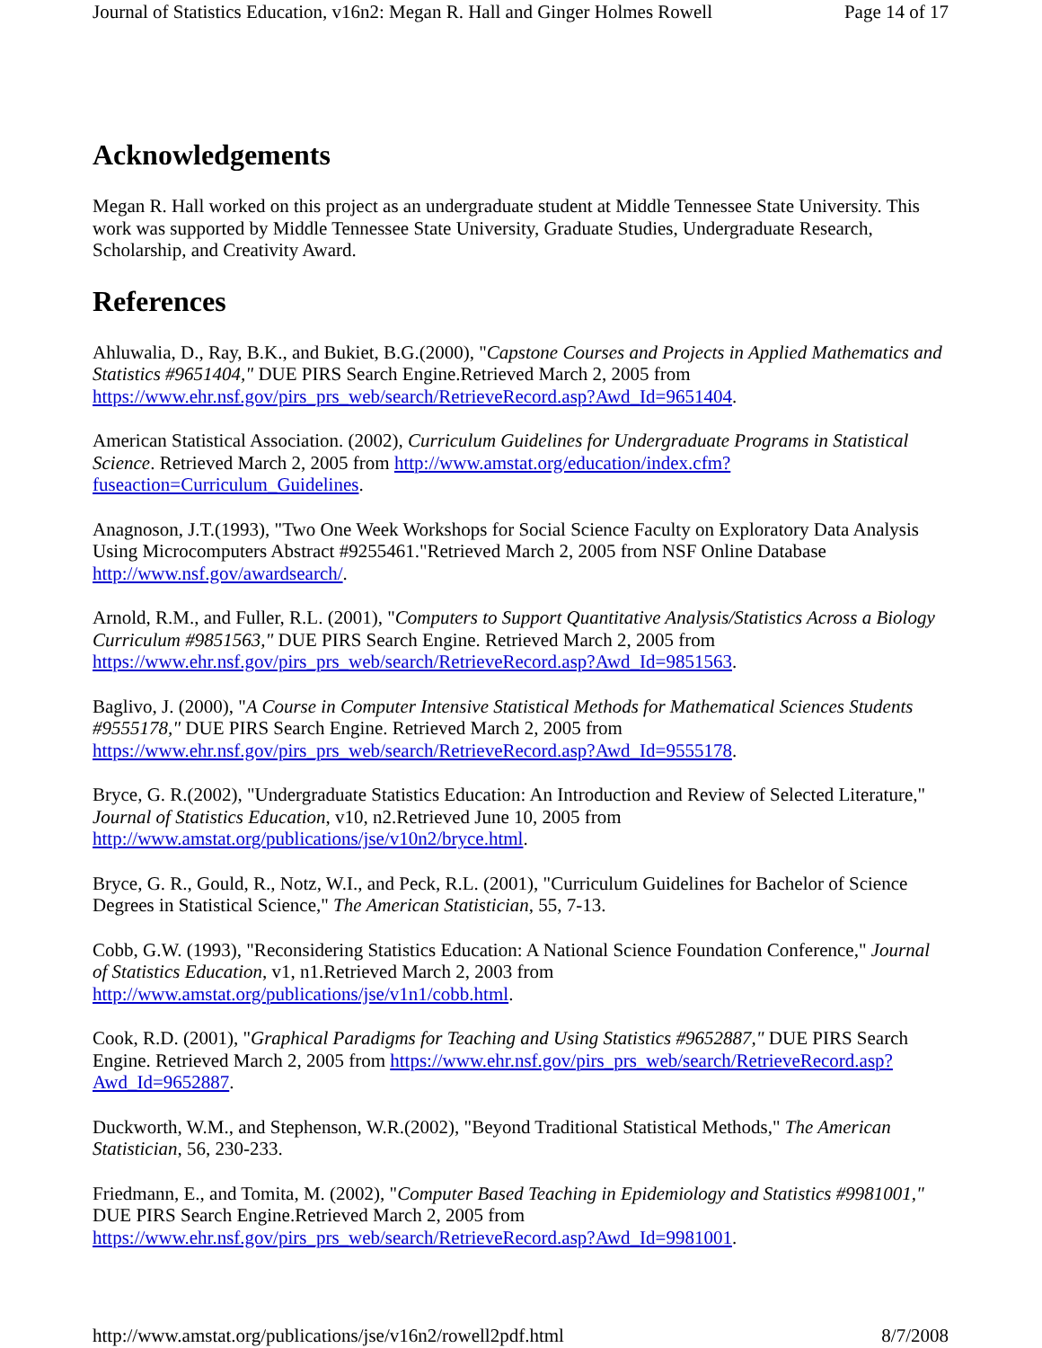Journal of Statistics Education, v16n2: Megan R. Hall and Ginger Holmes Rowell Page 14 of 17
Acknowledgements
Megan R. Hall worked on this project as an undergraduate student at Middle Tennessee State University. This work was supported by Middle Tennessee State University, Graduate Studies, Undergraduate Research, Scholarship, and Creativity Award.
References
Ahluwalia, D., Ray, B.K., and Bukiet, B.G.(2000), "Capstone Courses and Projects in Applied Mathematics and Statistics #9651404," DUE PIRS Search Engine.Retrieved March 2, 2005 from https://www.ehr.nsf.gov/pirs_prs_web/search/RetrieveRecord.asp?Awd_Id=9651404.
American Statistical Association. (2002), Curriculum Guidelines for Undergraduate Programs in Statistical Science. Retrieved March 2, 2005 from http://www.amstat.org/education/index.cfm?fuseaction=Curriculum_Guidelines.
Anagnoson, J.T.(1993), "Two One Week Workshops for Social Science Faculty on Exploratory Data Analysis Using Microcomputers Abstract #9255461."Retrieved March 2, 2005 from NSF Online Database http://www.nsf.gov/awardsearch/.
Arnold, R.M., and Fuller, R.L. (2001), "Computers to Support Quantitative Analysis/Statistics Across a Biology Curriculum #9851563," DUE PIRS Search Engine. Retrieved March 2, 2005 from https://www.ehr.nsf.gov/pirs_prs_web/search/RetrieveRecord.asp?Awd_Id=9851563.
Baglivo, J. (2000), "A Course in Computer Intensive Statistical Methods for Mathematical Sciences Students #9555178," DUE PIRS Search Engine. Retrieved March 2, 2005 from https://www.ehr.nsf.gov/pirs_prs_web/search/RetrieveRecord.asp?Awd_Id=9555178.
Bryce, G. R.(2002), "Undergraduate Statistics Education: An Introduction and Review of Selected Literature," Journal of Statistics Education, v10, n2.Retrieved June 10, 2005 from http://www.amstat.org/publications/jse/v10n2/bryce.html.
Bryce, G. R., Gould, R., Notz, W.I., and Peck, R.L. (2001), "Curriculum Guidelines for Bachelor of Science Degrees in Statistical Science," The American Statistician, 55, 7-13.
Cobb, G.W. (1993), "Reconsidering Statistics Education: A National Science Foundation Conference," Journal of Statistics Education, v1, n1.Retrieved March 2, 2003 from http://www.amstat.org/publications/jse/v1n1/cobb.html.
Cook, R.D. (2001), "Graphical Paradigms for Teaching and Using Statistics #9652887," DUE PIRS Search Engine. Retrieved March 2, 2005 from https://www.ehr.nsf.gov/pirs_prs_web/search/RetrieveRecord.asp?Awd_Id=9652887.
Duckworth, W.M., and Stephenson, W.R.(2002), "Beyond Traditional Statistical Methods," The American Statistician, 56, 230-233.
Friedmann, E., and Tomita, M. (2002), "Computer Based Teaching in Epidemiology and Statistics #9981001," DUE PIRS Search Engine.Retrieved March 2, 2005 from https://www.ehr.nsf.gov/pirs_prs_web/search/RetrieveRecord.asp?Awd_Id=9981001.
http://www.amstat.org/publications/jse/v16n2/rowell2pdf.html 8/7/2008